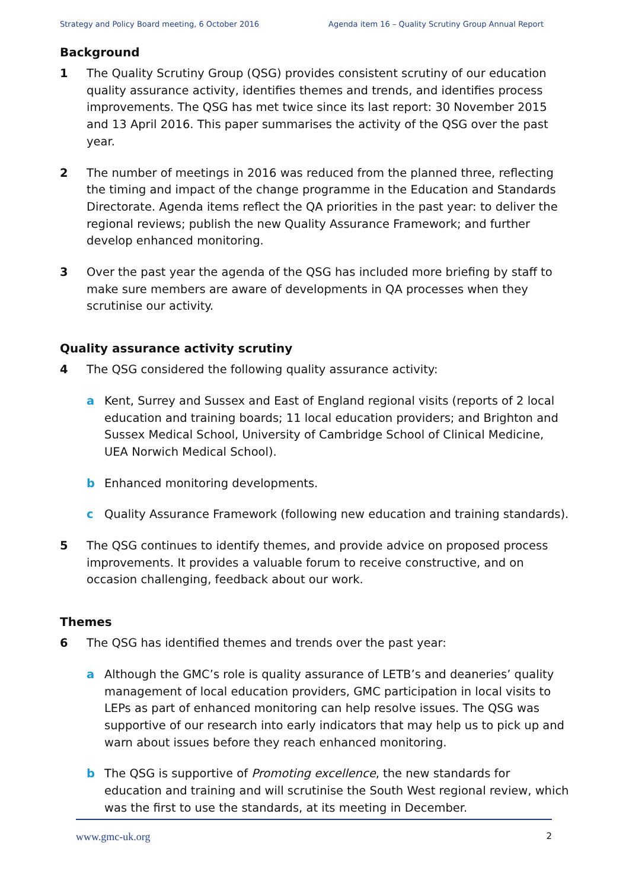Strategy and Policy Board meeting, 6 October 2016 Agenda item 16 – Quality Scrutiny Group Annual Report
Background
1 The Quality Scrutiny Group (QSG) provides consistent scrutiny of our education quality assurance activity, identifies themes and trends, and identifies process improvements. The QSG has met twice since its last report: 30 November 2015 and 13 April 2016. This paper summarises the activity of the QSG over the past year.
2 The number of meetings in 2016 was reduced from the planned three, reflecting the timing and impact of the change programme in the Education and Standards Directorate. Agenda items reflect the QA priorities in the past year: to deliver the regional reviews; publish the new Quality Assurance Framework; and further develop enhanced monitoring.
3 Over the past year the agenda of the QSG has included more briefing by staff to make sure members are aware of developments in QA processes when they scrutinise our activity.
Quality assurance activity scrutiny
4 The QSG considered the following quality assurance activity:
a Kent, Surrey and Sussex and East of England regional visits (reports of 2 local education and training boards; 11 local education providers; and Brighton and Sussex Medical School, University of Cambridge School of Clinical Medicine, UEA Norwich Medical School).
b Enhanced monitoring developments.
c Quality Assurance Framework (following new education and training standards).
5 The QSG continues to identify themes, and provide advice on proposed process improvements. It provides a valuable forum to receive constructive, and on occasion challenging, feedback about our work.
Themes
6 The QSG has identified themes and trends over the past year:
a Although the GMC’s role is quality assurance of LETB’s and deaneries’ quality management of local education providers, GMC participation in local visits to LEPs as part of enhanced monitoring can help resolve issues. The QSG was supportive of our research into early indicators that may help us to pick up and warn about issues before they reach enhanced monitoring.
b The QSG is supportive of Promoting excellence, the new standards for education and training and will scrutinise the South West regional review, which was the first to use the standards, at its meeting in December.
www.gmc-uk.org 2